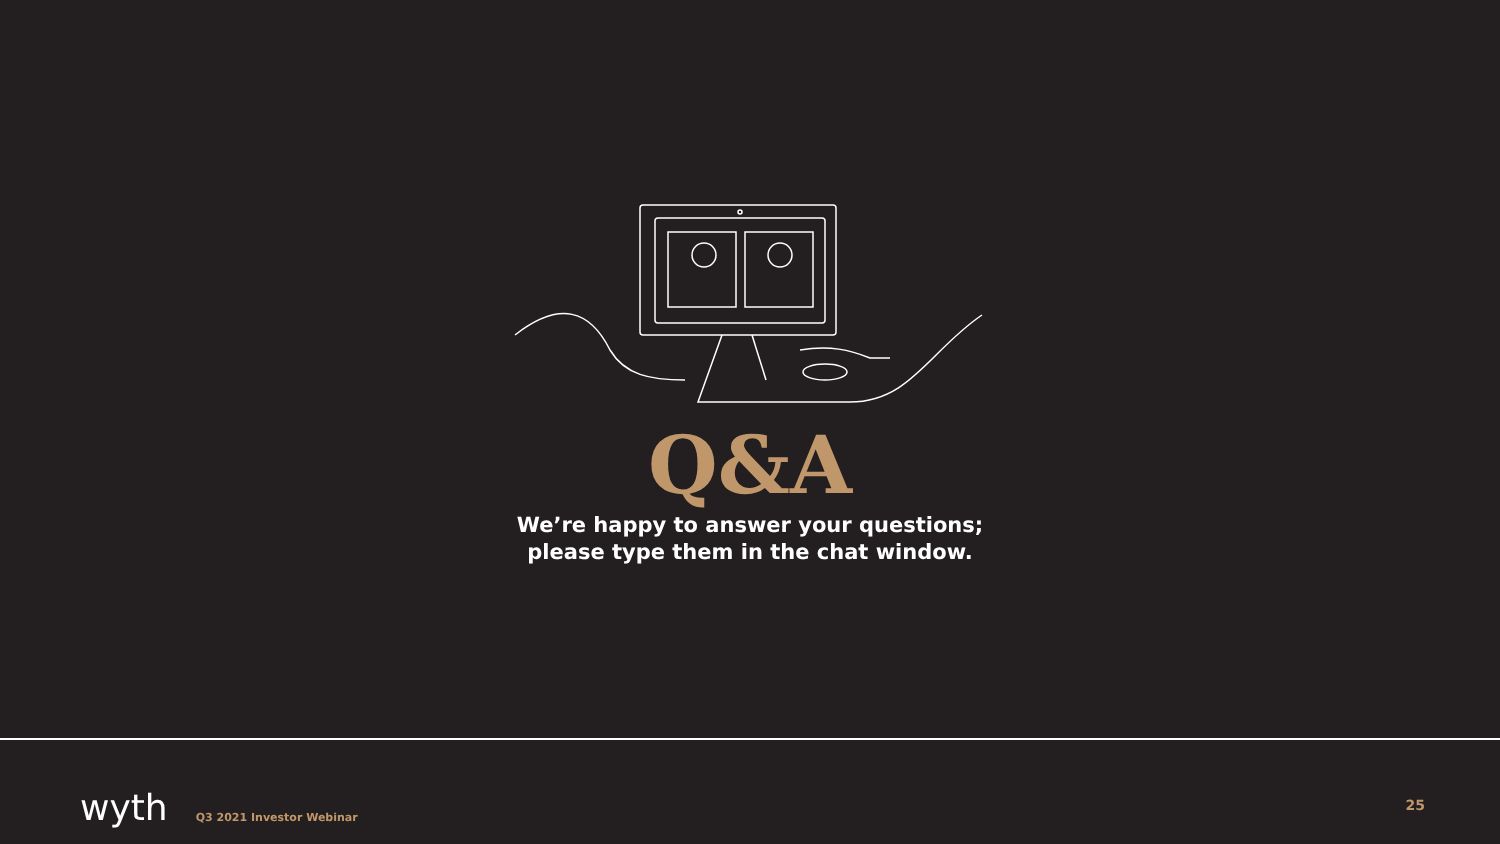Q&A
We’re happy to answer your questions;
please type them in the chat window.
wyth Q3 2021 Investor Webinar 25